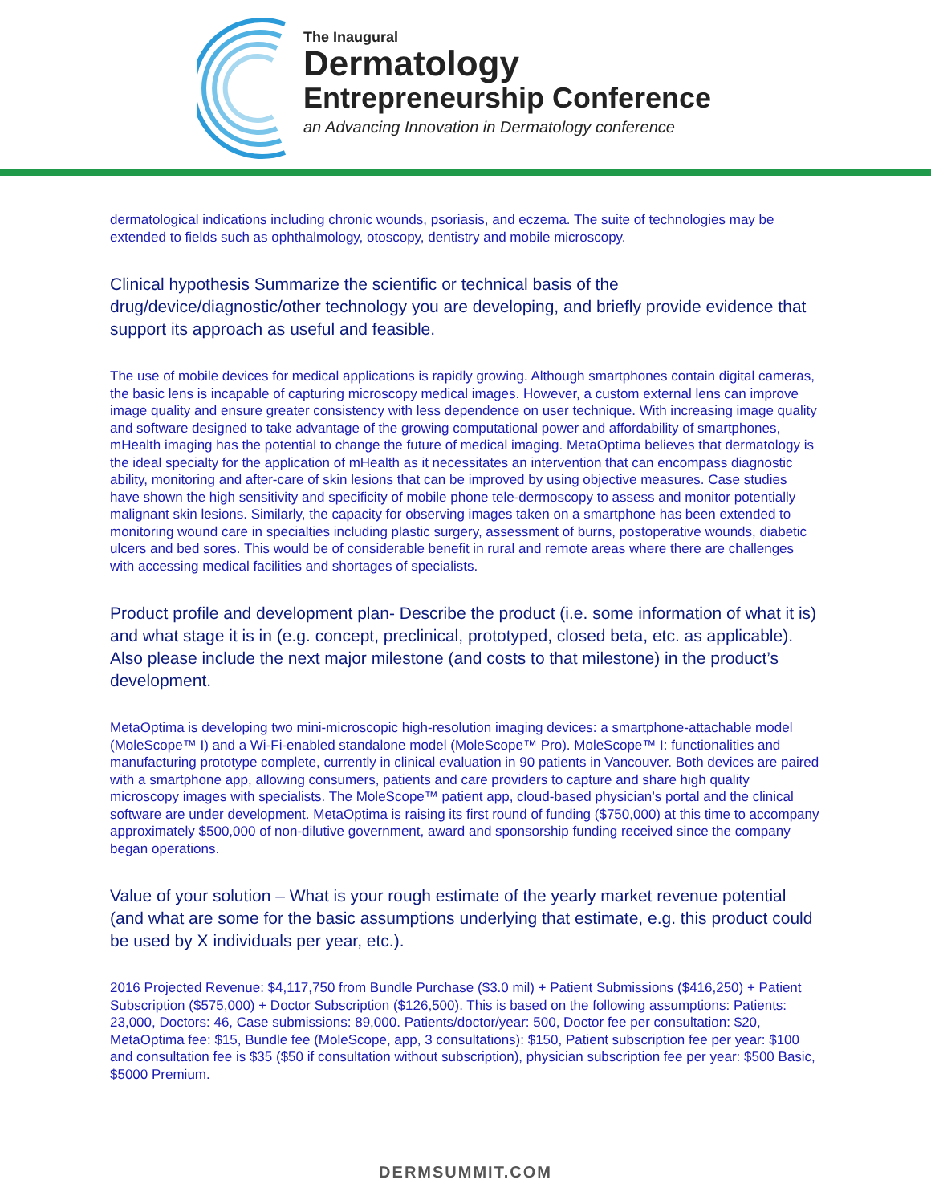The Inaugural
Dermatology
Entrepreneurship Conference
an Advancing Innovation in Dermatology conference
dermatological indications including chronic wounds, psoriasis, and eczema. The suite of technologies may be extended to fields such as ophthalmology, otoscopy, dentistry and mobile microscopy.
Clinical hypothesis Summarize the scientific or technical basis of the drug/device/diagnostic/other technology you are developing, and briefly provide evidence that support its approach as useful and feasible.
The use of mobile devices for medical applications is rapidly growing. Although smartphones contain digital cameras, the basic lens is incapable of capturing microscopy medical images. However, a custom external lens can improve image quality and ensure greater consistency with less dependence on user technique. With increasing image quality and software designed to take advantage of the growing computational power and affordability of smartphones, mHealth imaging has the potential to change the future of medical imaging. MetaOptima believes that dermatology is the ideal specialty for the application of mHealth as it necessitates an intervention that can encompass diagnostic ability, monitoring and after-care of skin lesions that can be improved by using objective measures. Case studies have shown the high sensitivity and specificity of mobile phone tele-dermoscopy to assess and monitor potentially malignant skin lesions. Similarly, the capacity for observing images taken on a smartphone has been extended to monitoring wound care in specialties including plastic surgery, assessment of burns, postoperative wounds, diabetic ulcers and bed sores. This would be of considerable benefit in rural and remote areas where there are challenges with accessing medical facilities and shortages of specialists.
Product profile and development plan- Describe the product (i.e. some information of what it is) and what stage it is in (e.g. concept, preclinical, prototyped, closed beta, etc. as applicable). Also please include the next major milestone (and costs to that milestone) in the product’s development.
MetaOptima is developing two mini-microscopic high-resolution imaging devices: a smartphone-attachable model (MoleScope™ I) and a Wi-Fi-enabled standalone model (MoleScope™ Pro). MoleScope™ I: functionalities and manufacturing prototype complete, currently in clinical evaluation in 90 patients in Vancouver. Both devices are paired with a smartphone app, allowing consumers, patients and care providers to capture and share high quality microscopy images with specialists. The MoleScope™ patient app, cloud-based physician’s portal and the clinical software are under development. MetaOptima is raising its first round of funding ($750,000) at this time to accompany approximately $500,000 of non-dilutive government, award and sponsorship funding received since the company began operations.
Value of your solution – What is your rough estimate of the yearly market revenue potential (and what are some for the basic assumptions underlying that estimate, e.g. this product could be used by X individuals per year, etc.).
2016 Projected Revenue: $4,117,750 from Bundle Purchase ($3.0 mil) + Patient Submissions ($416,250) + Patient Subscription ($575,000) + Doctor Subscription ($126,500). This is based on the following assumptions: Patients: 23,000, Doctors: 46, Case submissions: 89,000. Patients/doctor/year: 500, Doctor fee per consultation: $20, MetaOptima fee: $15, Bundle fee (MoleScope, app, 3 consultations): $150, Patient subscription fee per year: $100 and consultation fee is $35 ($50 if consultation without subscription), physician subscription fee per year: $500 Basic, $5000 Premium.
DERMSUMMIT.COM